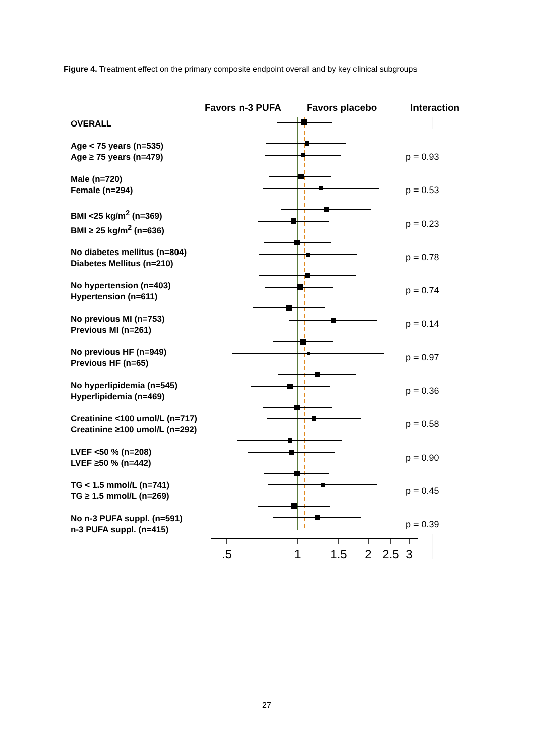Figure 4. Treatment effect on the primary composite endpoint overall and by key clinical subgroups
Favors n-3 PUFA Favors placebo Interaction
OVERALL
Age < 75 years (n=535)
Age ≥ 75 years (n=479)
Male (n=720)
Female (n=294)
BMI <25 kg/m<sup>2</sup> (n=369)
BMI ≥ 25 kg/m<sup>2</sup> (n=636)
No diabetes mellitus (n=804)
Diabetes Mellitus (n=210)
No hypertension (n=403)
Hypertension (n=611)
No previous MI (n=753)
Previous MI (n=261)
No previous HF (n=949)
Previous HF (n=65)
No hyperlipidemia (n=545)
Hyperlipidemia (n=469)
Creatinine <100 umol/L (n=717)
Creatinine ≥100 umol/L (n=292)
LVEF <50 % (n=208)
LVEF ≥50 % (n=442)
TG < 1.5 mmol/L (n=741)
TG ≥ 1.5 mmol/L (n=269)
No n-3 PUFA suppl. (n=591)
n-3 PUFA suppl. (n=415)
.5
1
1.5
2
2.5
3
p = 0.93
p = 0.53
p = 0.23
p = 0.78
p = 0.74
p = 0.14
p = 0.97
p = 0.36
p = 0.58
p = 0.90
p = 0.45
p = 0.39
27